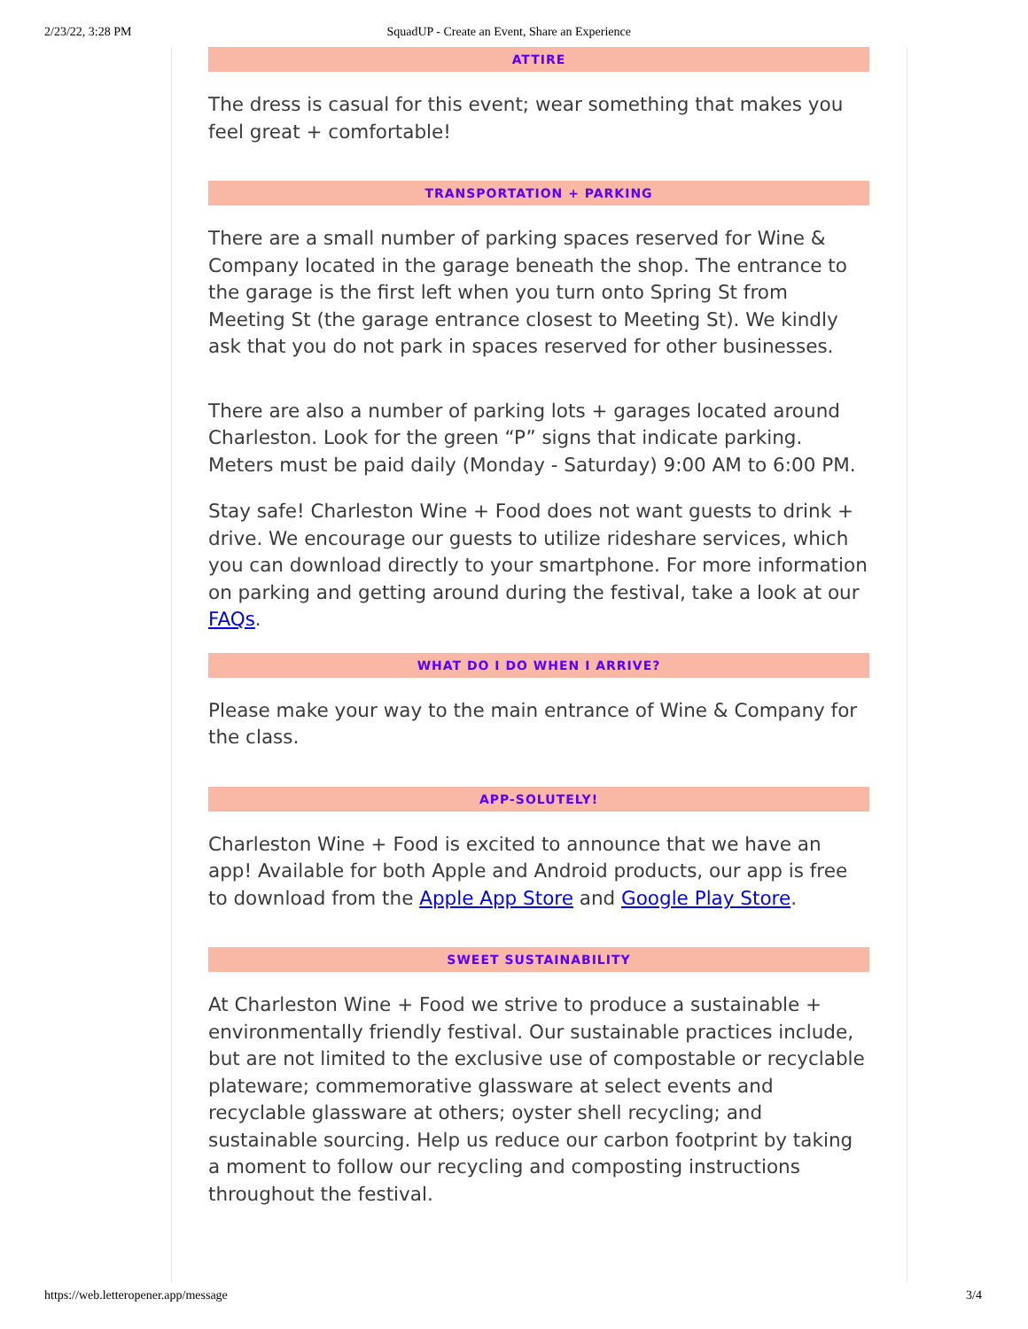2/23/22, 3:28 PM SquadUP - Create an Event, Share an Experience
ATTIRE
The dress is casual for this event; wear something that makes you feel great + comfortable!
TRANSPORTATION + PARKING
There are a small number of parking spaces reserved for Wine & Company located in the garage beneath the shop. The entrance to the garage is the first left when you turn onto Spring St from Meeting St (the garage entrance closest to Meeting St). We kindly ask that you do not park in spaces reserved for other businesses.
There are also a number of parking lots + garages located around Charleston. Look for the green “P” signs that indicate parking. Meters must be paid daily (Monday - Saturday) 9:00 AM to 6:00 PM.
Stay safe! Charleston Wine + Food does not want guests to drink + drive. We encourage our guests to utilize rideshare services, which you can download directly to your smartphone. For more information on parking and getting around during the festival, take a look at our FAQs.
WHAT DO I DO WHEN I ARRIVE?
Please make your way to the main entrance of Wine & Company for the class.
APP-SOLUTELY!
Charleston Wine + Food is excited to announce that we have an app! Available for both Apple and Android products, our app is free to download from the Apple App Store and Google Play Store.
SWEET SUSTAINABILITY
At Charleston Wine + Food we strive to produce a sustainable + environmentally friendly festival. Our sustainable practices include, but are not limited to the exclusive use of compostable or recyclable plateware; commemorative glassware at select events and recyclable glassware at others; oyster shell recycling; and sustainable sourcing. Help us reduce our carbon footprint by taking a moment to follow our recycling and composting instructions throughout the festival.
https://web.letteropener.app/message 3/4